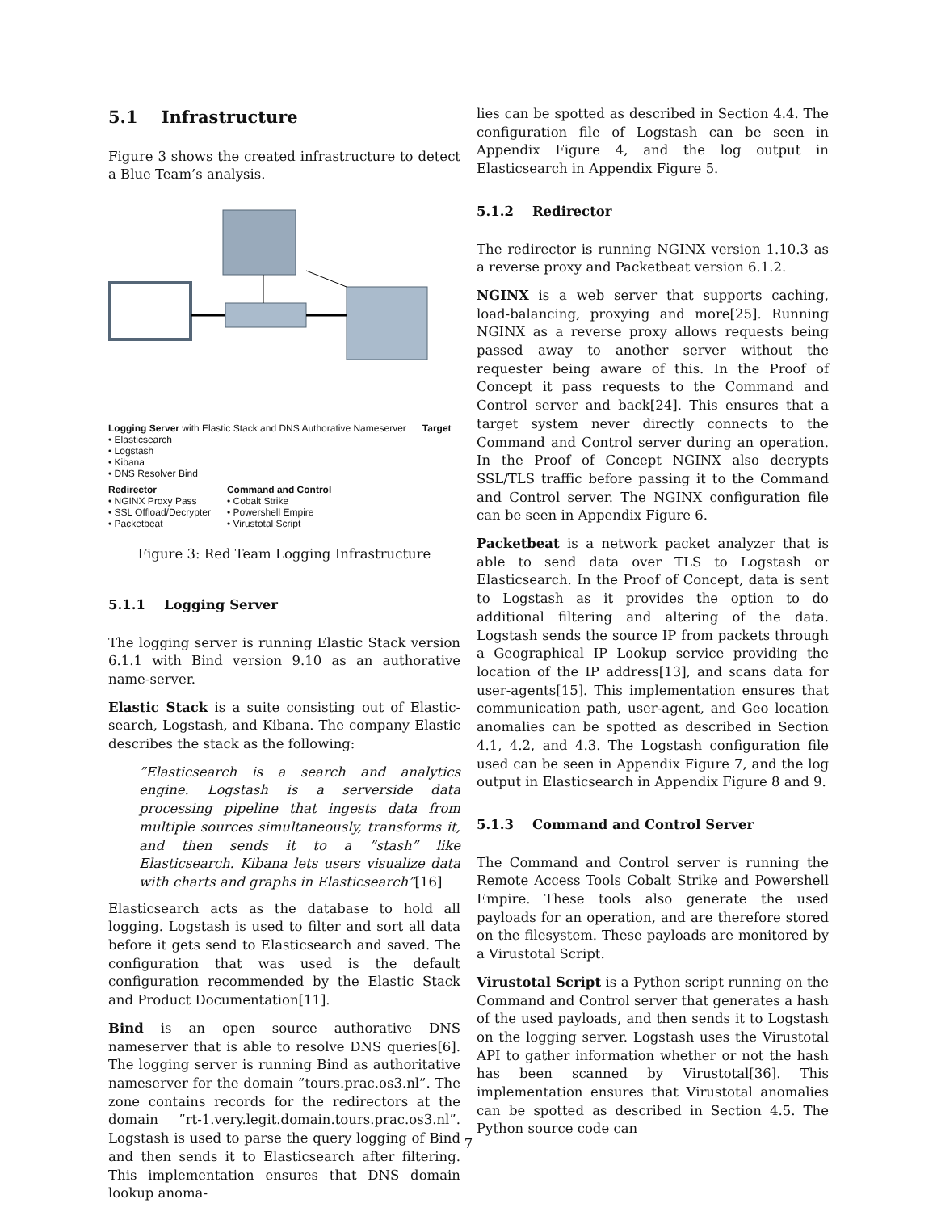5.1 Infrastructure
Figure 3 shows the created infrastructure to detect a Blue Team’s analysis.
Logging Server with Elastic Stack and DNS Authorative Nameserver
• Elasticsearch
• Logstash
• Kibana
• DNS Resolver Bind
Target
Redirector
• NGINX Proxy Pass
• SSL Offload/Decrypter
• Packetbeat
Command and Control
• Cobalt Strike
• Powershell Empire
• Virustotal Script
Figure 3: Red Team Logging Infrastructure
5.1.1 Logging Server
The logging server is running Elastic Stack version 6.1.1 with Bind version 9.10 as an authorative name-server.
Elastic Stack is a suite consisting out of Elastic-search, Logstash, and Kibana. The company Elastic describes the stack as the following:
”Elasticsearch is a search and analytics engine. Logstash is a serverside data processing pipeline that ingests data from multiple sources simultaneously, transforms it, and then sends it to a ”stash” like Elasticsearch. Kibana lets users visualize data with charts and graphs in Elasticsearch”[16]
Elasticsearch acts as the database to hold all logging. Logstash is used to filter and sort all data before it gets send to Elasticsearch and saved. The configuration that was used is the default configuration recommended by the Elastic Stack and Product Documentation[11].
Bind is an open source authorative DNS nameserver that is able to resolve DNS queries[6]. The logging server is running Bind as authoritative nameserver for the domain ”tours.prac.os3.nl”. The zone contains records for the redirectors at the domain ”rt-1.very.legit.domain.tours.prac.os3.nl”. Logstash is used to parse the query logging of Bind and then sends it to Elasticsearch after filtering. This implementation ensures that DNS domain lookup anoma-
lies can be spotted as described in Section 4.4. The configuration file of Logstash can be seen in Appendix Figure 4, and the log output in Elasticsearch in Appendix Figure 5.
5.1.2 Redirector
The redirector is running NGINX version 1.10.3 as a reverse proxy and Packetbeat version 6.1.2.
NGINX is a web server that supports caching, load-balancing, proxying and more[25]. Running NGINX as a reverse proxy allows requests being passed away to another server without the requester being aware of this. In the Proof of Concept it pass requests to the Command and Control server and back[24]. This ensures that a target system never directly connects to the Command and Control server during an operation. In the Proof of Concept NGINX also decrypts SSL/TLS traffic before passing it to the Command and Control server. The NGINX configuration file can be seen in Appendix Figure 6.
Packetbeat is a network packet analyzer that is able to send data over TLS to Logstash or Elasticsearch. In the Proof of Concept, data is sent to Logstash as it provides the option to do additional filtering and altering of the data. Logstash sends the source IP from packets through a Geographical IP Lookup service providing the location of the IP address[13], and scans data for user-agents[15]. This implementation ensures that communication path, user-agent, and Geo location anomalies can be spotted as described in Section 4.1, 4.2, and 4.3. The Logstash configuration file used can be seen in Appendix Figure 7, and the log output in Elasticsearch in Appendix Figure 8 and 9.
5.1.3 Command and Control Server
The Command and Control server is running the Remote Access Tools Cobalt Strike and Powershell Empire. These tools also generate the used payloads for an operation, and are therefore stored on the filesystem. These payloads are monitored by a Virustotal Script.
Virustotal Script is a Python script running on the Command and Control server that generates a hash of the used payloads, and then sends it to Logstash on the logging server. Logstash uses the Virustotal API to gather information whether or not the hash has been scanned by Virustotal[36]. This implementation ensures that Virustotal anomalies can be spotted as described in Section 4.5. The Python source code can
7